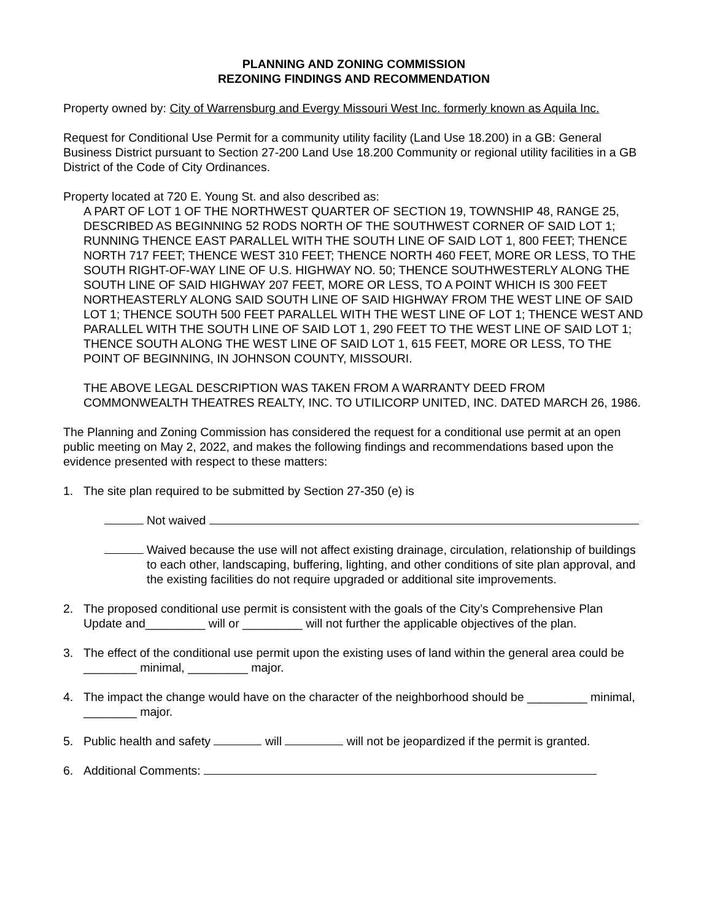PLANNING AND ZONING COMMISSION
REZONING FINDINGS AND RECOMMENDATION
Property owned by: City of Warrensburg and Evergy Missouri West Inc. formerly known as Aquila Inc.
Request for Conditional Use Permit for a community utility facility (Land Use 18.200) in a GB: General Business District pursuant to Section 27-200 Land Use 18.200 Community or regional utility facilities in a GB District of the Code of City Ordinances.
Property located at 720 E. Young St. and also described as:
A PART OF LOT 1 OF THE NORTHWEST QUARTER OF SECTION 19, TOWNSHIP 48, RANGE 25, DESCRIBED AS BEGINNING 52 RODS NORTH OF THE SOUTHWEST CORNER OF SAID LOT 1; RUNNING THENCE EAST PARALLEL WITH THE SOUTH LINE OF SAID LOT 1, 800 FEET; THENCE NORTH 717 FEET; THENCE WEST 310 FEET; THENCE NORTH 460 FEET, MORE OR LESS, TO THE SOUTH RIGHT-OF-WAY LINE OF U.S. HIGHWAY NO. 50; THENCE SOUTHWESTERLY ALONG THE SOUTH LINE OF SAID HIGHWAY 207 FEET, MORE OR LESS, TO A POINT WHICH IS 300 FEET NORTHEASTERLY ALONG SAID SOUTH LINE OF SAID HIGHWAY FROM THE WEST LINE OF SAID LOT 1; THENCE SOUTH 500 FEET PARALLEL WITH THE WEST LINE OF LOT 1; THENCE WEST AND PARALLEL WITH THE SOUTH LINE OF SAID LOT 1, 290 FEET TO THE WEST LINE OF SAID LOT 1; THENCE SOUTH ALONG THE WEST LINE OF SAID LOT 1, 615 FEET, MORE OR LESS, TO THE POINT OF BEGINNING, IN JOHNSON COUNTY, MISSOURI.
THE ABOVE LEGAL DESCRIPTION WAS TAKEN FROM A WARRANTY DEED FROM COMMONWEALTH THEATRES REALTY, INC. TO UTILICORP UNITED, INC. DATED MARCH 26, 1986.
The Planning and Zoning Commission has considered the request for a conditional use permit at an open public meeting on May 2, 2022, and makes the following findings and recommendations based upon the evidence presented with respect to these matters:
1. The site plan required to be submitted by Section 27-350 (e) is
Not waived
Waived because the use will not affect existing drainage, circulation, relationship of buildings to each other, landscaping, buffering, lighting, and other conditions of site plan approval, and the existing facilities do not require upgraded or additional site improvements.
2. The proposed conditional use permit is consistent with the goals of the City’s Comprehensive Plan Update and_________ will or _________ will not further the applicable objectives of the plan.
3. The effect of the conditional use permit upon the existing uses of land within the general area could be ________ minimal, _________ major.
4. The impact the change would have on the character of the neighborhood should be _________ minimal, ________ major.
5. Public health and safety will will not be jeopardized if the permit is granted.
6. Additional Comments: